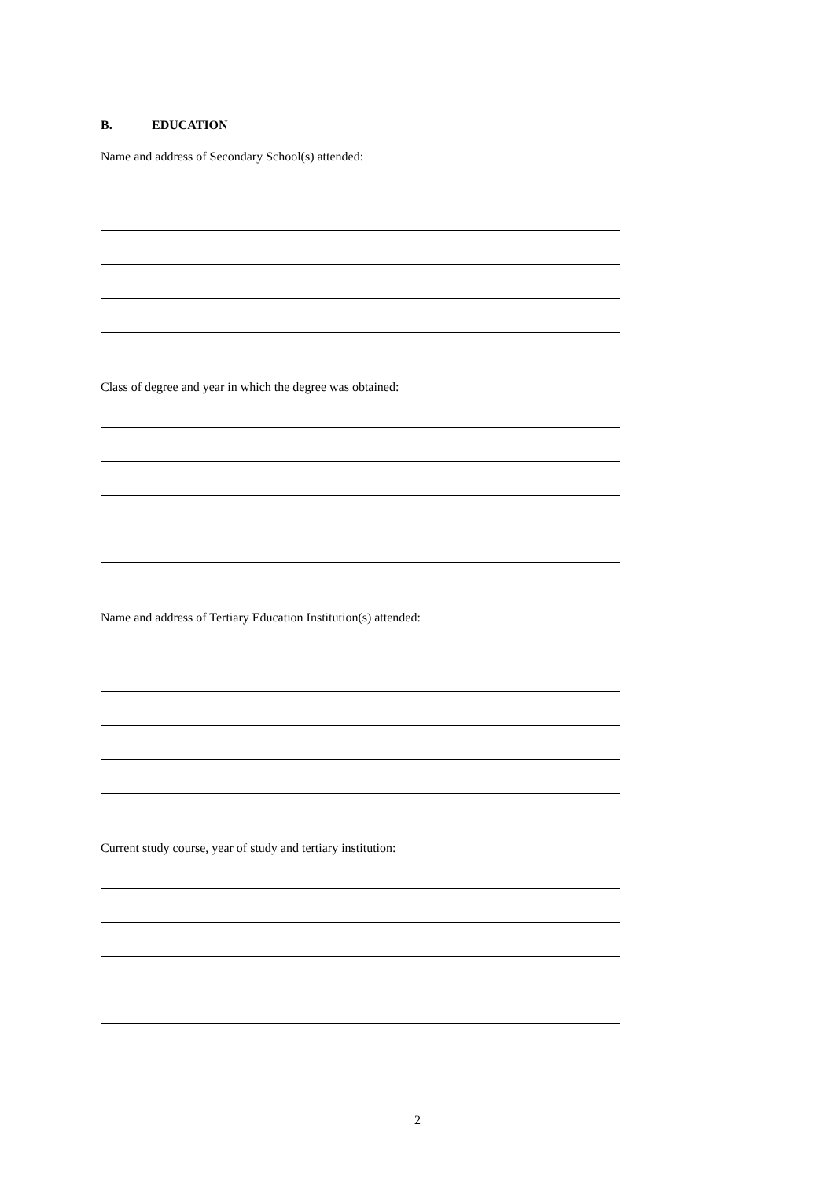B. EDUCATION
Name and address of Secondary School(s) attended:
Class of degree and year in which the degree was obtained:
Name and address of Tertiary Education Institution(s) attended:
Current study course, year of study and tertiary institution:
2